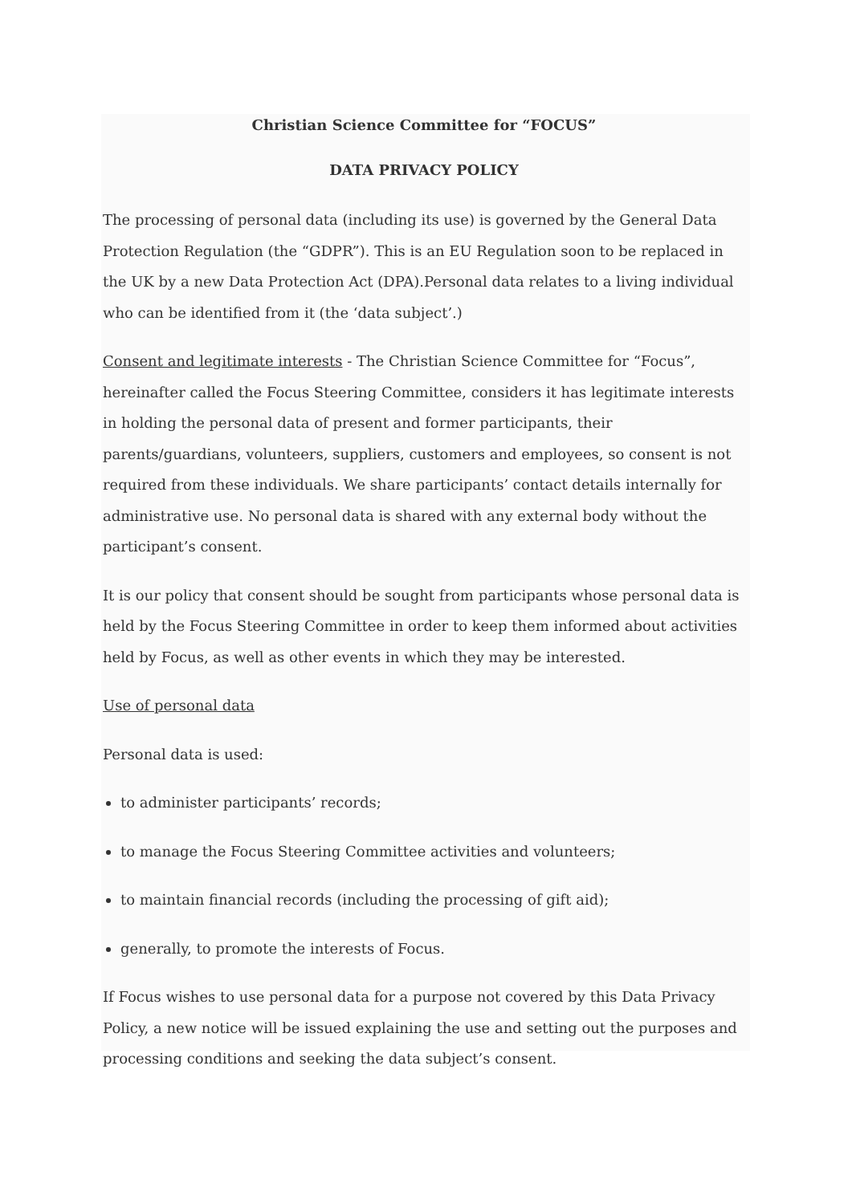Christian Science Committee for “FOCUS”
DATA PRIVACY POLICY
The processing of personal data (including its use) is governed by the General Data Protection Regulation (the “GDPR”). This is an EU Regulation soon to be replaced in the UK by a new Data Protection Act (DPA).Personal data relates to a living individual who can be identified from it (the ‘data subject’.)
Consent and legitimate interests - The Christian Science Committee for “Focus”, hereinafter called the Focus Steering Committee, considers it has legitimate interests in holding the personal data of present and former participants, their parents/guardians, volunteers, suppliers, customers and employees, so consent is not required from these individuals. We share participants’ contact details internally for administrative use. No personal data is shared with any external body without the participant’s consent.
It is our policy that consent should be sought from participants whose personal data is held by the Focus Steering Committee in order to keep them informed about activities held by Focus, as well as other events in which they may be interested.
Use of personal data
Personal data is used:
to administer participants’ records;
to manage the Focus Steering Committee activities and volunteers;
to maintain financial records (including the processing of gift aid);
generally, to promote the interests of Focus.
If Focus wishes to use personal data for a purpose not covered by this Data Privacy Policy, a new notice will be issued explaining the use and setting out the purposes and processing conditions and seeking the data subject’s consent.